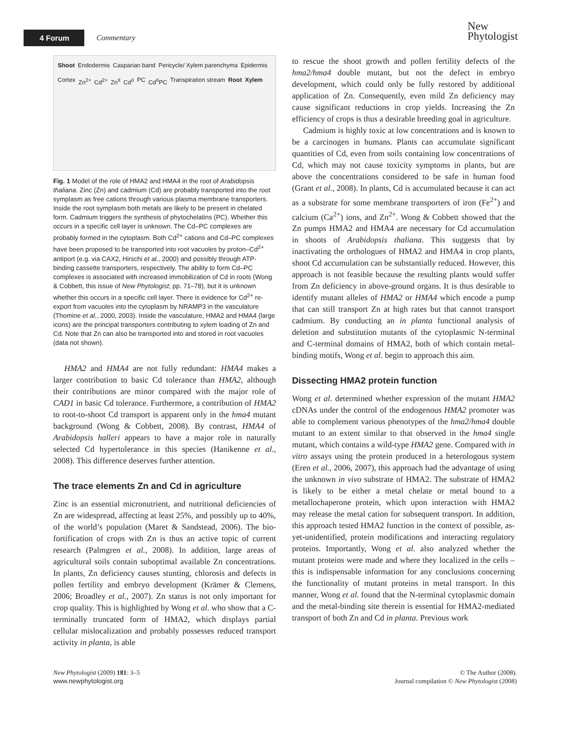4 Forum Commentary
New
Phytologist
Shoot Endodermis Casparian band Pericycle/ Xylem parenchyma Epidermis Cortex Zn<sup>2+</sup> Cd<sup>2+</sup> Zn<sup>II</sup> Cd<sup>II</sup> PC Cd<sup>II</sup>PC Transpiration stream Root Xylem
Fig. 1 Model of the role of HMA2 and HMA4 in the root of Arabidopsis thaliana. Zinc (Zn) and cadmium (Cd) are probably transported into the root symplasm as free cations through various plasma membrane transporters. Inside the root symplasm both metals are likely to be present in chelated form. Cadmium triggers the synthesis of phytochelatins (PC). Whether this occurs in a specific cell layer is unknown. The Cd–PC complexes are probably formed in the cytoplasm. Both Cd<sup>2+</sup> cations and Cd–PC complexes have been proposed to be transported into root vacuoles by proton–Cd<sup>2+</sup> antiport (e.g. via CAX2, Hirschi et al., 2000) and possibly through ATP-binding cassette transporters, respectively. The ability to form Cd–PC complexes is associated with increased immobilization of Cd in roots (Wong & Cobbett, this issue of New Phytologist; pp. 71–78), but it is unknown whether this occurs in a specific cell layer. There is evidence for Cd<sup>2+</sup> re-export from vacuoles into the cytoplasm by NRAMP3 in the vasculature (Thomine et al., 2000, 2003). Inside the vasculature, HMA2 and HMA4 (large icons) are the principal transporters contributing to xylem loading of Zn and Cd. Note that Zn can also be transported into and stored in root vacuoles (data not shown).
HMA2 and HMA4 are not fully redundant: HMA4 makes a larger contribution to basic Cd tolerance than HMA2, although their contributions are minor compared with the major role of CAD1 in basic Cd tolerance. Furthermore, a contribution of HMA2 to root-to-shoot Cd transport is apparent only in the hma4 mutant background (Wong & Cobbett, 2008). By contrast, HMA4 of Arabidopsis halleri appears to have a major role in naturally selected Cd hypertolerance in this species (Hanikenne et al., 2008). This difference deserves further attention.
The trace elements Zn and Cd in agriculture
Zinc is an essential micronutrient, and nutritional deficiencies of Zn are widespread, affecting at least 25%, and possibly up to 40%, of the world’s population (Maret & Sandstead, 2006). The bio-fortification of crops with Zn is thus an active topic of current research (Palmgren et al., 2008). In addition, large areas of agricultural soils contain suboptimal available Zn concentrations. In plants, Zn deficiency causes stunting, chlorosis and defects in pollen fertility and embryo development (Krämer & Clemens, 2006; Broadley et al., 2007). Zn status is not only important for crop quality. This is highlighted by Wong et al. who show that a C-terminally truncated form of HMA2, which displays partial cellular mislocalization and probably possesses reduced transport activity in planta, is able
to rescue the shoot growth and pollen fertility defects of the hma2/hma4 double mutant, but not the defect in embryo development, which could only be fully restored by additional application of Zn. Consequently, even mild Zn deficiency may cause significant reductions in crop yields. Increasing the Zn efficiency of crops is thus a desirable breeding goal in agriculture.
Cadmium is highly toxic at low concentrations and is known to be a carcinogen in humans. Plants can accumulate significant quantities of Cd, even from soils containing low concentrations of Cd, which may not cause toxicity symptoms in plants, but are above the concentrations considered to be safe in human food (Grant et al., 2008). In plants, Cd is accumulated because it can act as a substrate for some membrane transporters of iron (Fe<sup>2+</sup>) and calcium (Ca<sup>2+</sup>) ions, and Zn<sup>2+</sup>. Wong & Cobbett showed that the Zn pumps HMA2 and HMA4 are necessary for Cd accumulation in shoots of Arabidopsis thaliana. This suggests that by inactivating the orthologues of HMA2 and HMA4 in crop plants, shoot Cd accumulation can be substantially reduced. However, this approach is not feasible because the resulting plants would suffer from Zn deficiency in above-ground organs. It is thus desirable to identify mutant alleles of HMA2 or HMA4 which encode a pump that can still transport Zn at high rates but that cannot transport cadmium. By conducting an in planta functional analysis of deletion and substitution mutants of the cytoplasmic N-terminal and C-terminal domains of HMA2, both of which contain metal-binding motifs, Wong et al. begin to approach this aim.
Dissecting HMA2 protein function
Wong et al. determined whether expression of the mutant HMA2 cDNAs under the control of the endogenous HMA2 promoter was able to complement various phenotypes of the hma2/hma4 double mutant to an extent similar to that observed in the hma4 single mutant, which contains a wild-type HMA2 gene. Compared with in vitro assays using the protein produced in a heterologous system (Eren et al., 2006, 2007), this approach had the advantage of using the unknown in vivo substrate of HMA2. The substrate of HMA2 is likely to be either a metal chelate or metal bound to a metallochaperone protein, which upon interaction with HMA2 may release the metal cation for subsequent transport. In addition, this approach tested HMA2 function in the context of possible, as-yet-unidentified, protein modifications and interacting regulatory proteins. Importantly, Wong et al. also analyzed whether the mutant proteins were made and where they localized in the cells – this is indispensable information for any conclusions concerning the functionality of mutant proteins in metal transport. In this manner, Wong et al. found that the N-terminal cytoplasmic domain and the metal-binding site therein is essential for HMA2-mediated transport of both Zn and Cd in planta. Previous work
New Phytologist (2009) 181: 3–5
www.newphytologist.org
© The Author (2008).
Journal compilation © New Phytologist (2008)